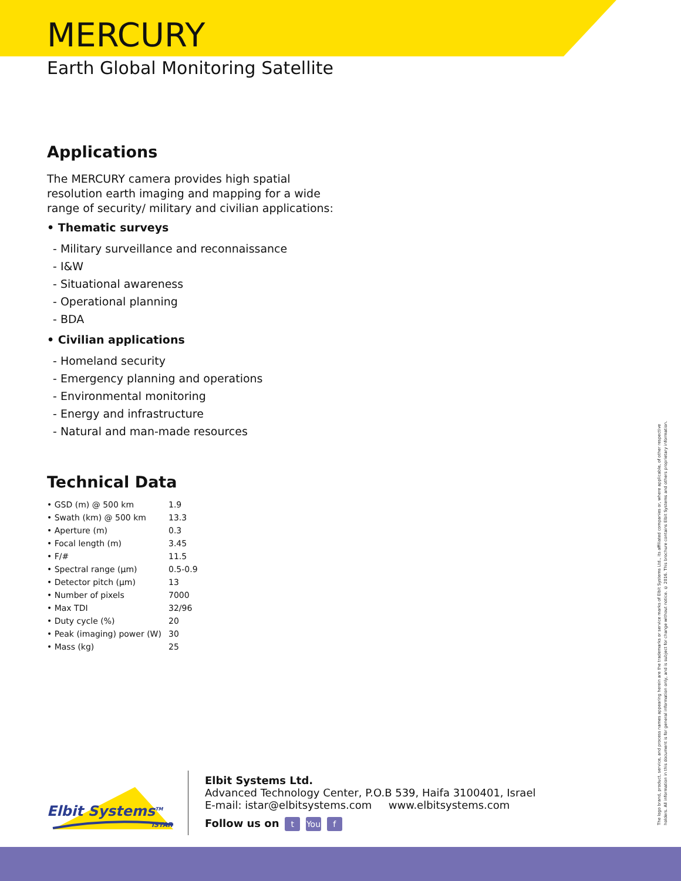MERCURY
Earth Global Monitoring Satellite
Applications
The MERCURY camera provides high spatial resolution earth imaging and mapping for a wide range of security/ military and civilian applications:
• Thematic surveys
- Military surveillance and reconnaissance
- I&W
- Situational awareness
- Operational planning
- BDA
• Civilian applications
- Homeland security
- Emergency planning and operations
- Environmental monitoring
- Energy and infrastructure
- Natural and man-made resources
Technical Data
| • GSD (m) @ 500 km | 1.9 |
| • Swath (km) @ 500 km | 13.3 |
| • Aperture (m) | 0.3 |
| • Focal length (m) | 3.45 |
| • F/# | 11.5 |
| • Spectral range (μm) | 0.5-0.9 |
| • Detector pitch (μm) | 13 |
| • Number of pixels | 7000 |
| • Max TDI | 32/96 |
| • Duty cycle (%) | 20 |
| • Peak (imaging) power (W) | 30 |
| • Mass (kg) | 25 |
Elbit Systems<sup>TM</sup>
ISTAR
Elbit Systems Ltd.
Advanced Technology Center, P.O.B 539, Haifa 3100401, Israel
E-mail: istar@elbitsystems.com www.elbitsystems.com
Follow us on t You f
The logo brand, product, service, and process names appearing herein are the trademarks or service marks of Elbit Systems Ltd., its affiliated companies or, where applicable, of other respective holders. All information in this document is for general information only, and is subject for change without notice. © 2016. This brochure contains Elbit Systems and others proprietary information.